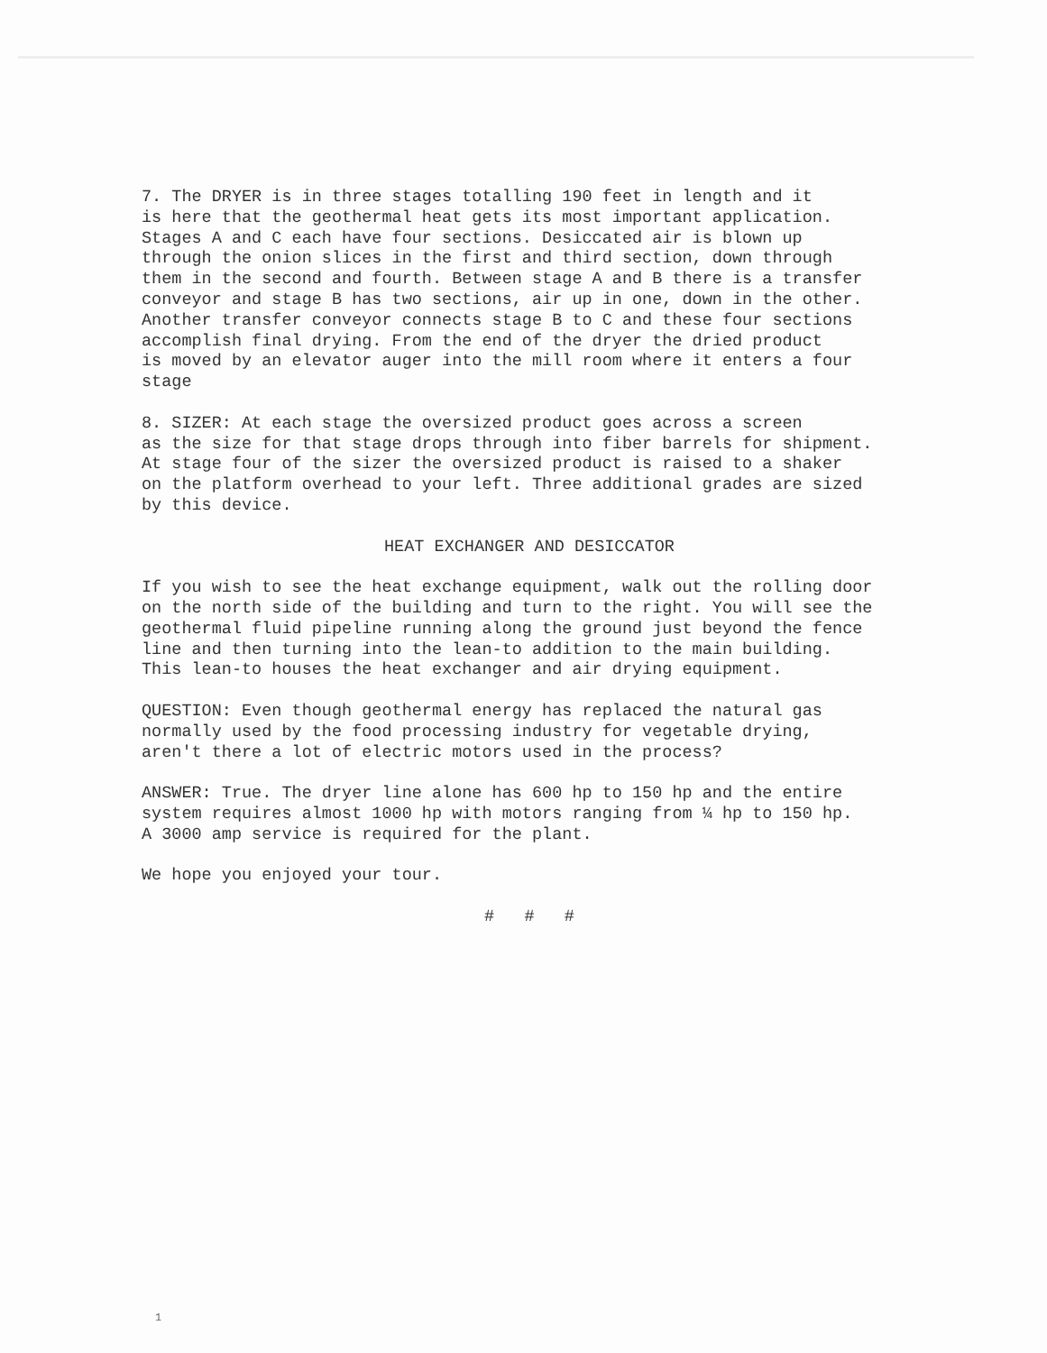7. The DRYER is in three stages totalling 190 feet in length and it is here that the geothermal heat gets its most important application. Stages A and C each have four sections. Desiccated air is blown up through the onion slices in the first and third section, down through them in the second and fourth. Between stage A and B there is a transfer conveyor and stage B has two sections, air up in one, down in the other. Another transfer conveyor connects stage B to C and these four sections accomplish final drying. From the end of the dryer the dried product is moved by an elevator auger into the mill room where it enters a four stage
8. SIZER: At each stage the oversized product goes across a screen as the size for that stage drops through into fiber barrels for shipment. At stage four of the sizer the oversized product is raised to a shaker on the platform overhead to your left. Three additional grades are sized by this device.
HEAT EXCHANGER AND DESICCATOR
If you wish to see the heat exchange equipment, walk out the rolling door on the north side of the building and turn to the right. You will see the geothermal fluid pipeline running along the ground just beyond the fence line and then turning into the lean-to addition to the main building. This lean-to houses the heat exchanger and air drying equipment.
QUESTION: Even though geothermal energy has replaced the natural gas normally used by the food processing industry for vegetable drying, aren't there a lot of electric motors used in the process?
ANSWER: True. The dryer line alone has 600 hp to 150 hp and the entire system requires almost 1000 hp with motors ranging from ¼ hp to 150 hp. A 3000 amp service is required for the plant.
We hope you enjoyed your tour.
# # #
1